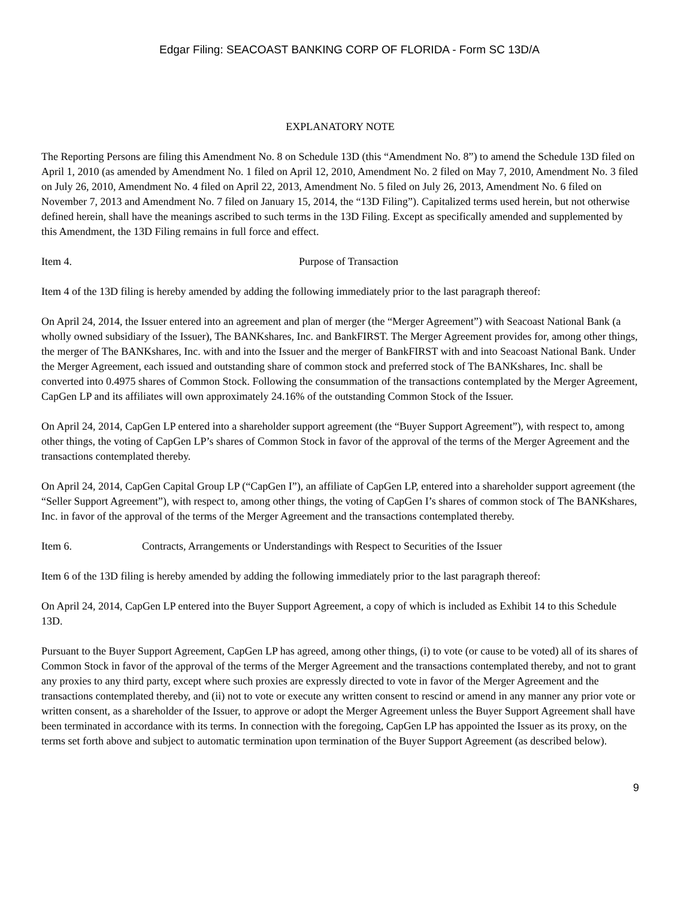Edgar Filing: SEACOAST BANKING CORP OF FLORIDA - Form SC 13D/A
EXPLANATORY NOTE
The Reporting Persons are filing this Amendment No. 8 on Schedule 13D (this “Amendment No. 8”) to amend the Schedule 13D filed on April 1, 2010 (as amended by Amendment No. 1 filed on April 12, 2010, Amendment No. 2 filed on May 7, 2010, Amendment No. 3 filed on July 26, 2010, Amendment No. 4 filed on April 22, 2013, Amendment No. 5 filed on July 26, 2013, Amendment No. 6 filed on November 7, 2013 and Amendment No. 7 filed on January 15, 2014, the “13D Filing”). Capitalized terms used herein, but not otherwise defined herein, shall have the meanings ascribed to such terms in the 13D Filing. Except as specifically amended and supplemented by this Amendment, the 13D Filing remains in full force and effect.
Item 4. Purpose of Transaction
Item 4 of the 13D filing is hereby amended by adding the following immediately prior to the last paragraph thereof:
On April 24, 2014, the Issuer entered into an agreement and plan of merger (the “Merger Agreement”) with Seacoast National Bank (a wholly owned subsidiary of the Issuer), The BANKshares, Inc. and BankFIRST. The Merger Agreement provides for, among other things, the merger of The BANKshares, Inc. with and into the Issuer and the merger of BankFIRST with and into Seacoast National Bank. Under the Merger Agreement, each issued and outstanding share of common stock and preferred stock of The BANKshares, Inc. shall be converted into 0.4975 shares of Common Stock. Following the consummation of the transactions contemplated by the Merger Agreement, CapGen LP and its affiliates will own approximately 24.16% of the outstanding Common Stock of the Issuer.
On April 24, 2014, CapGen LP entered into a shareholder support agreement (the “Buyer Support Agreement”), with respect to, among other things, the voting of CapGen LP’s shares of Common Stock in favor of the approval of the terms of the Merger Agreement and the transactions contemplated thereby.
On April 24, 2014, CapGen Capital Group LP (“CapGen I”), an affiliate of CapGen LP, entered into a shareholder support agreement (the “Seller Support Agreement”), with respect to, among other things, the voting of CapGen I’s shares of common stock of The BANKshares, Inc. in favor of the approval of the terms of the Merger Agreement and the transactions contemplated thereby.
Item 6. Contracts, Arrangements or Understandings with Respect to Securities of the Issuer
Item 6 of the 13D filing is hereby amended by adding the following immediately prior to the last paragraph thereof:
On April 24, 2014, CapGen LP entered into the Buyer Support Agreement, a copy of which is included as Exhibit 14 to this Schedule 13D.
Pursuant to the Buyer Support Agreement, CapGen LP has agreed, among other things, (i) to vote (or cause to be voted) all of its shares of Common Stock in favor of the approval of the terms of the Merger Agreement and the transactions contemplated thereby, and not to grant any proxies to any third party, except where such proxies are expressly directed to vote in favor of the Merger Agreement and the transactions contemplated thereby, and (ii) not to vote or execute any written consent to rescind or amend in any manner any prior vote or written consent, as a shareholder of the Issuer, to approve or adopt the Merger Agreement unless the Buyer Support Agreement shall have been terminated in accordance with its terms. In connection with the foregoing, CapGen LP has appointed the Issuer as its proxy, on the terms set forth above and subject to automatic termination upon termination of the Buyer Support Agreement (as described below).
9